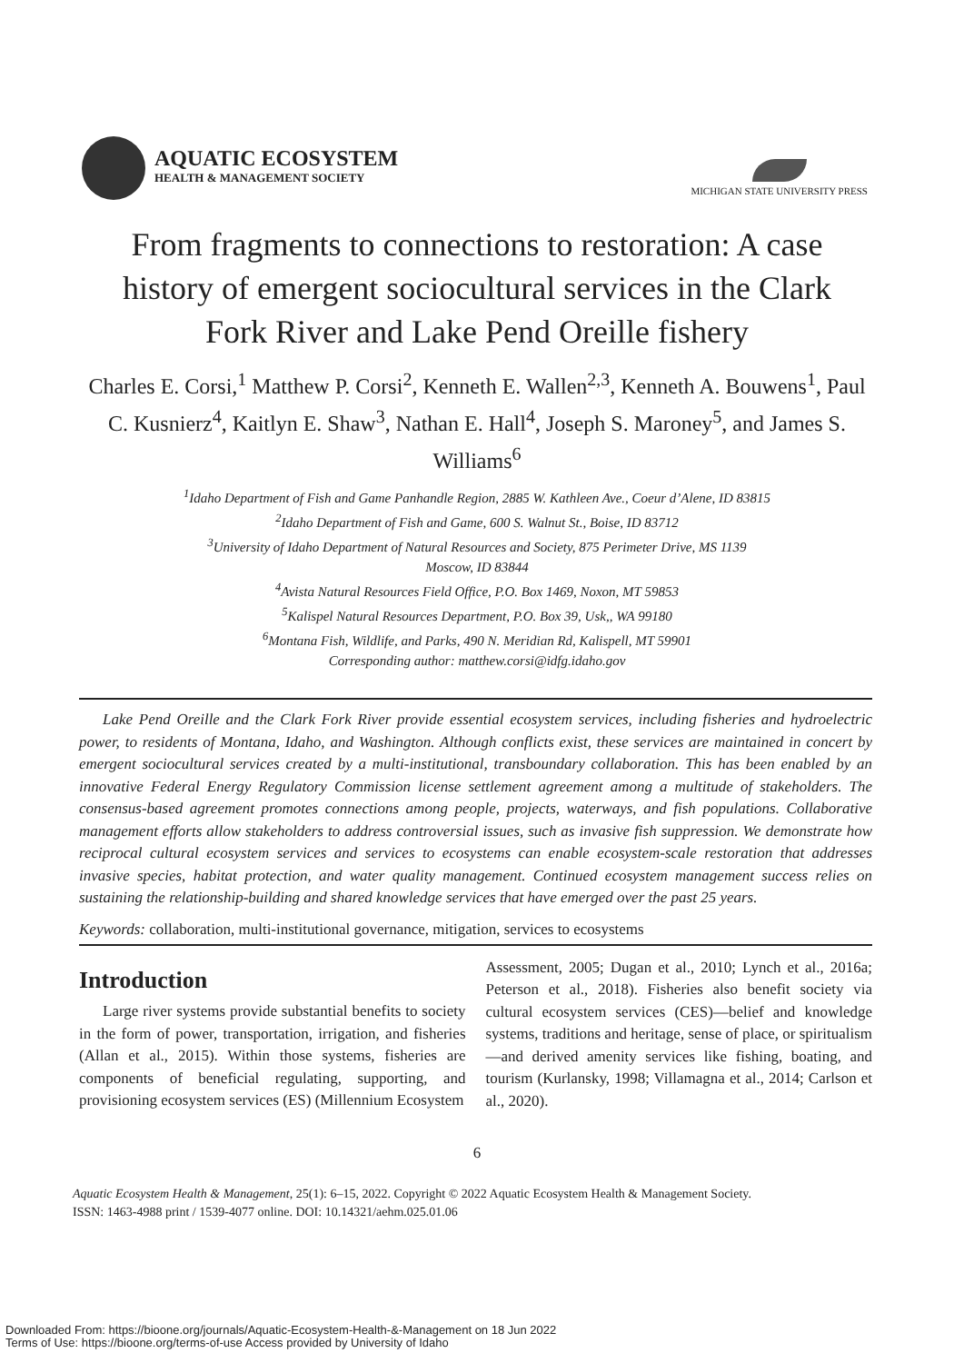AQUATIC ECOSYSTEM
HEALTH & MANAGEMENT SOCIETY
MICHIGAN STATE UNIVERSITY PRESS
From fragments to connections to restoration: A case history of emergent sociocultural services in the Clark Fork River and Lake Pend Oreille fishery
Charles E. Corsi,<sup>1</sup> Matthew P. Corsi<sup>2</sup>, Kenneth E. Wallen<sup>2,3</sup>, Kenneth A. Bouwens<sup>1</sup>, Paul C. Kusnierz<sup>4</sup>, Kaitlyn E. Shaw<sup>3</sup>, Nathan E. Hall<sup>4</sup>, Joseph S. Maroney<sup>5</sup>, and James S. Williams<sup>6</sup>
<sup>1</sup> Idaho Department of Fish and Game Panhandle Region, 2885 W. Kathleen Ave., Coeur d’Alene, ID 83815
<sup>2</sup> Idaho Department of Fish and Game, 600 S. Walnut St., Boise, ID 83712
<sup>3</sup> University of Idaho Department of Natural Resources and Society, 875 Perimeter Drive, MS 1139
Moscow, ID 83844
<sup>4</sup> Avista Natural Resources Field Office, P.O. Box 1469, Noxon, MT 59853
<sup>5</sup> Kalispel Natural Resources Department, P.O. Box 39, Usk,, WA 99180
<sup>6</sup> Montana Fish, Wildlife, and Parks, 490 N. Meridian Rd, Kalispell, MT 59901
Corresponding author: matthew.corsi@idfg.idaho.gov
Lake Pend Oreille and the Clark Fork River provide essential ecosystem services, including fisheries and hydroelectric power, to residents of Montana, Idaho, and Washington. Although conflicts exist, these services are maintained in concert by emergent sociocultural services created by a multi-institutional, transboundary collaboration. This has been enabled by an innovative Federal Energy Regulatory Commission license settlement agreement among a multitude of stakeholders. The consensus-based agreement promotes connections among people, projects, waterways, and fish populations. Collaborative management efforts allow stakeholders to address controversial issues, such as invasive fish suppression. We demonstrate how reciprocal cultural ecosystem services and services to ecosystems can enable ecosystem-scale restoration that addresses invasive species, habitat protection, and water quality management. Continued ecosystem management success relies on sustaining the relationship-building and shared knowledge services that have emerged over the past 25 years.
Keywords: collaboration, multi-institutional governance, mitigation, services to ecosystems
Introduction
Large river systems provide substantial benefits to society in the form of power, transportation, irrigation, and fisheries (Allan et al., 2015). Within those systems, fisheries are components of beneficial regulating, supporting, and provisioning ecosystem services (ES) (Millennium Ecosystem
Assessment, 2005; Dugan et al., 2010; Lynch et al., 2016a; Peterson et al., 2018). Fisheries also benefit society via cultural ecosystem services (CES)—belief and knowledge systems, traditions and heritage, sense of place, or spiritualism—and derived amenity services like fishing, boating, and tourism (Kurlansky, 1998; Villamagna et al., 2014; Carlson et al., 2020).
6
Aquatic Ecosystem Health & Management, 25(1): 6–15, 2022. Copyright © 2022 Aquatic Ecosystem Health & Management Society.
ISSN: 1463-4988 print / 1539-4077 online. DOI: 10.14321/aehm.025.01.06
Downloaded From: https://bioone.org/journals/Aquatic-Ecosystem-Health-&-Management on 18 Jun 2022
Terms of Use: https://bioone.org/terms-of-use Access provided by University of Idaho